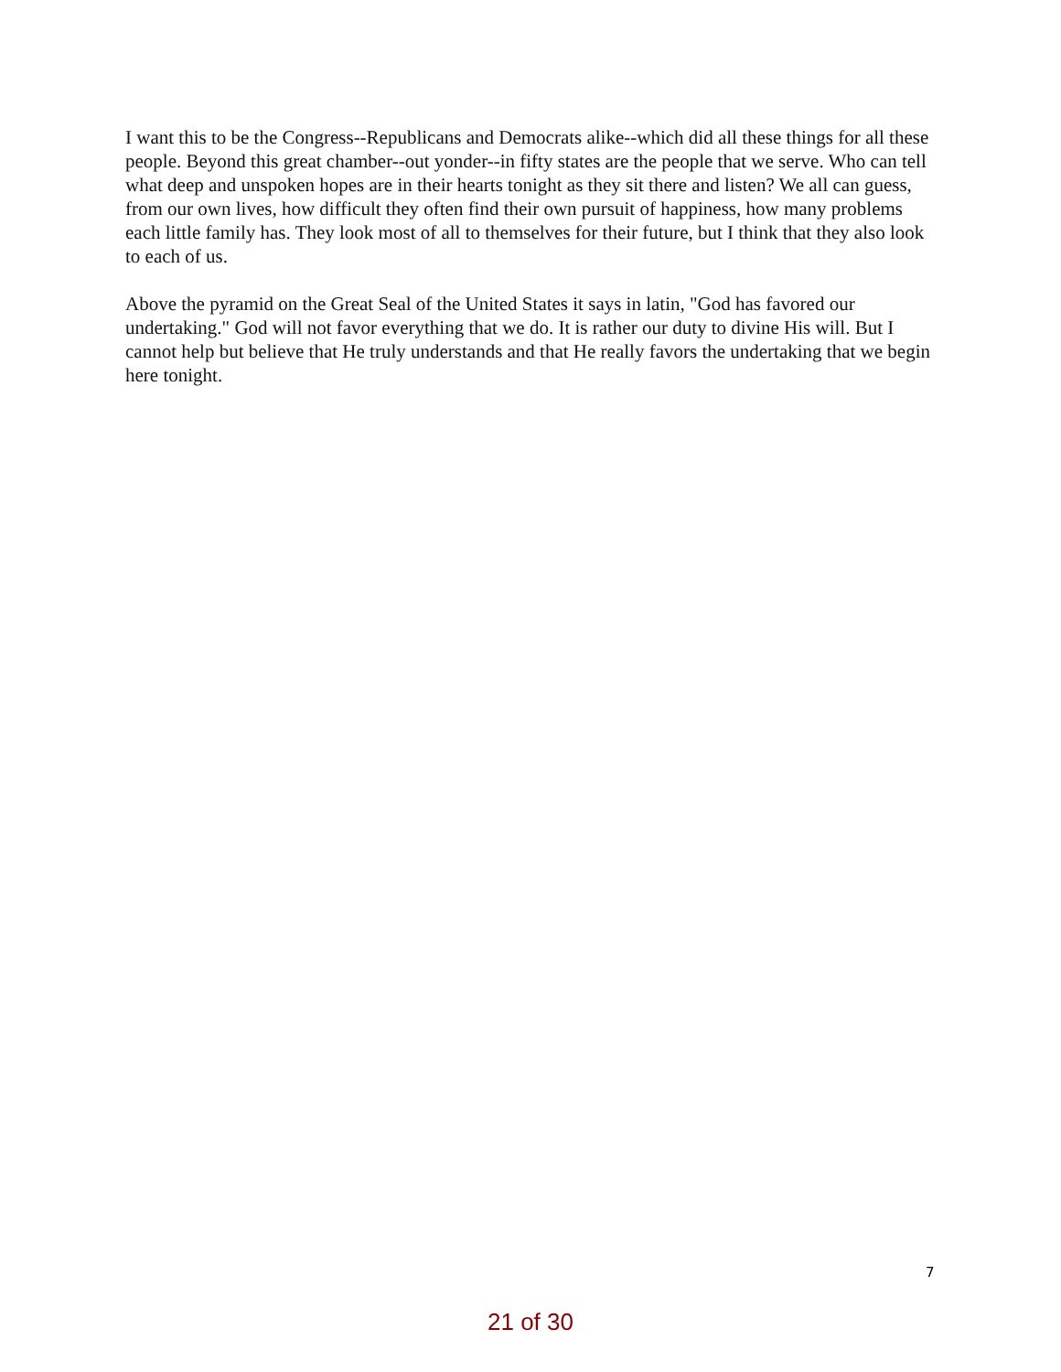I want this to be the Congress--Republicans and Democrats alike--which did all these things for all these people. Beyond this great chamber--out yonder--in fifty states are the people that we serve. Who can tell what deep and unspoken hopes are in their hearts tonight as they sit there and listen? We all can guess, from our own lives, how difficult they often find their own pursuit of happiness, how many problems each little family has. They look most of all to themselves for their future, but I think that they also look to each of us.
Above the pyramid on the Great Seal of the United States it says in latin, "God has favored our undertaking." God will not favor everything that we do. It is rather our duty to divine His will. But I cannot help but believe that He truly understands and that He really favors the undertaking that we begin here tonight.
7
21 of 30